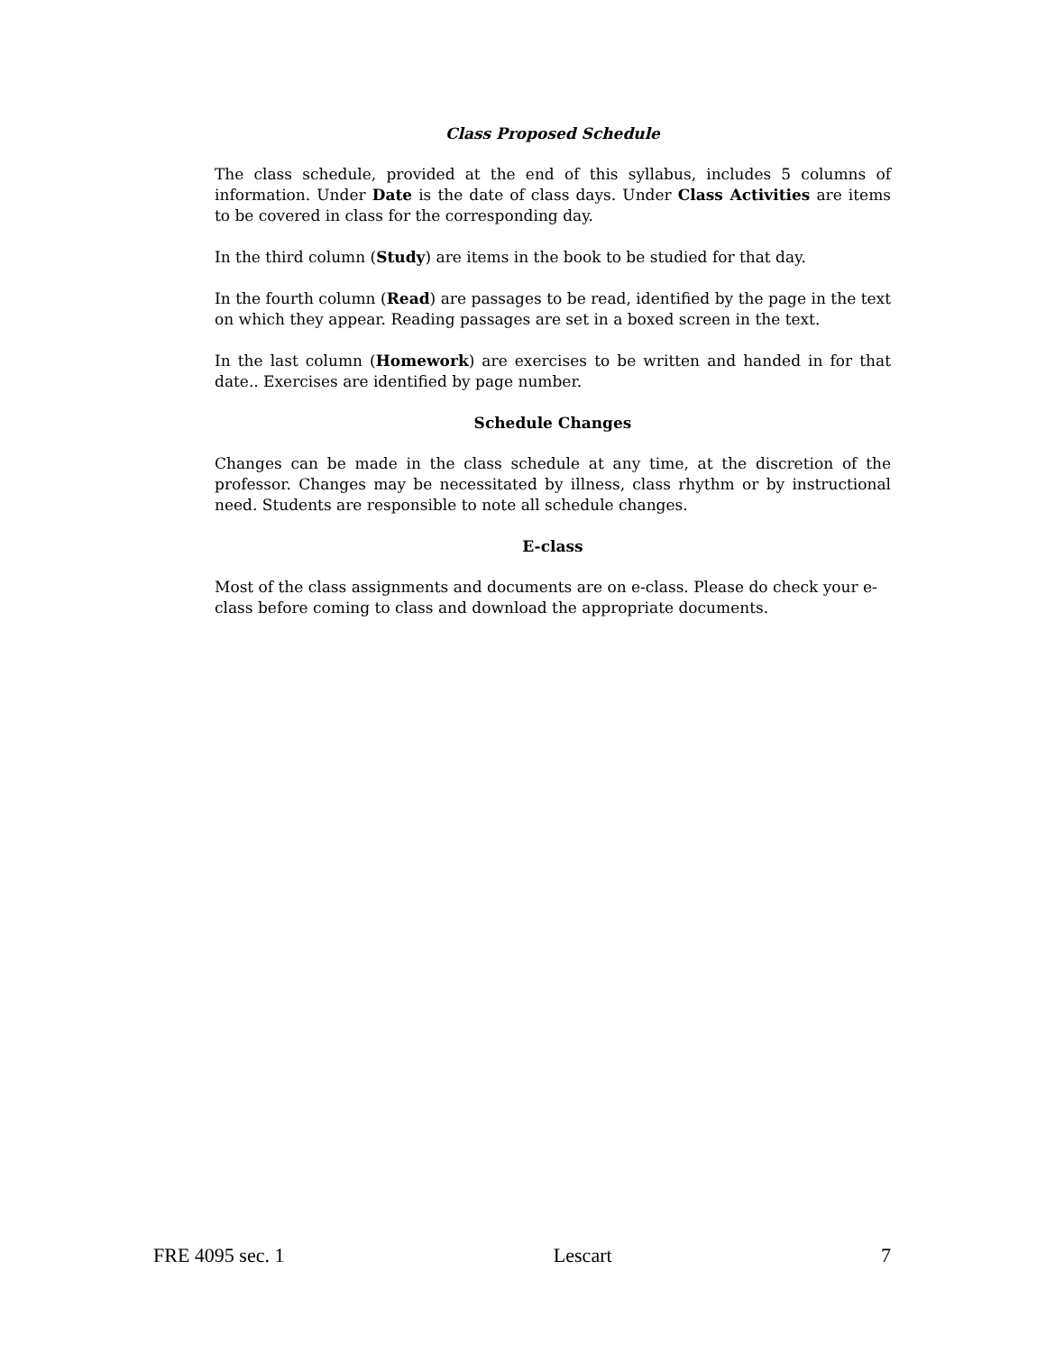Class Proposed Schedule
The class schedule, provided at the end of this syllabus, includes 5 columns of information. Under Date is the date of class days. Under Class Activities are items to be covered in class for the corresponding day.
In the third column (Study) are items in the book to be studied for that day.
In the fourth column (Read) are passages to be read, identified by the page in the text on which they appear. Reading passages are set in a boxed screen in the text.
In the last column (Homework) are exercises to be written and handed in for that date.. Exercises are identified by page number.
Schedule Changes
Changes can be made in the class schedule at any time, at the discretion of the professor. Changes may be necessitated by illness, class rhythm or by instructional need. Students are responsible to note all schedule changes.
E-class
Most of the class assignments and documents are on e-class. Please do check your e-class before coming to class and download the appropriate documents.
FRE 4095 sec. 1 Lescart 7